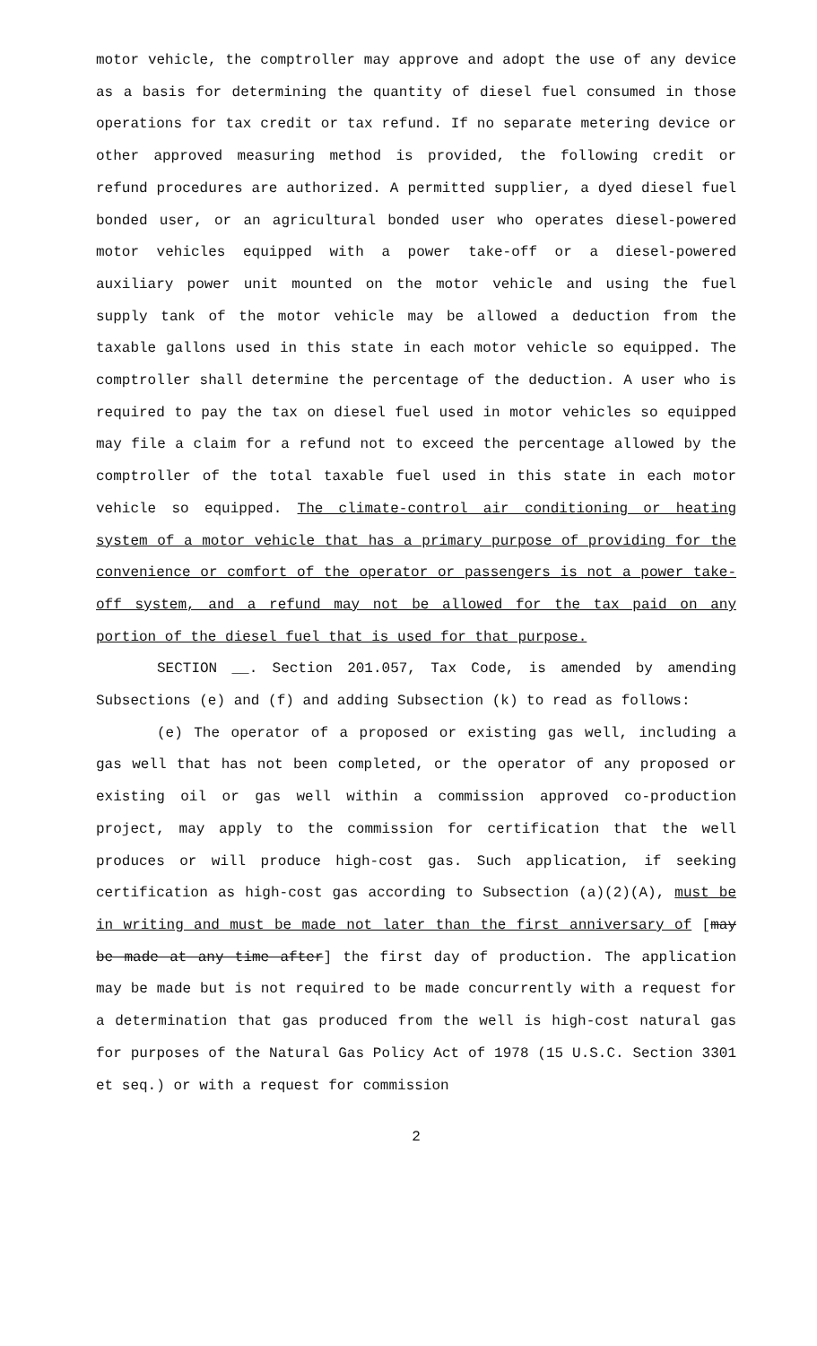motor vehicle, the comptroller may approve and adopt the use of any device as a basis for determining the quantity of diesel fuel consumed in those operations for tax credit or tax refund. If no separate metering device or other approved measuring method is provided, the following credit or refund procedures are authorized. A permitted supplier, a dyed diesel fuel bonded user, or an agricultural bonded user who operates diesel-powered motor vehicles equipped with a power take-off or a diesel-powered auxiliary power unit mounted on the motor vehicle and using the fuel supply tank of the motor vehicle may be allowed a deduction from the taxable gallons used in this state in each motor vehicle so equipped. The comptroller shall determine the percentage of the deduction. A user who is required to pay the tax on diesel fuel used in motor vehicles so equipped may file a claim for a refund not to exceed the percentage allowed by the comptroller of the total taxable fuel used in this state in each motor vehicle so equipped. The climate-control air conditioning or heating system of a motor vehicle that has a primary purpose of providing for the convenience or comfort of the operator or passengers is not a power take-off system, and a refund may not be allowed for the tax paid on any portion of the diesel fuel that is used for that purpose.
SECTION __. Section 201.057, Tax Code, is amended by amending Subsections (e) and (f) and adding Subsection (k) to read as follows:
(e) The operator of a proposed or existing gas well, including a gas well that has not been completed, or the operator of any proposed or existing oil or gas well within a commission approved co-production project, may apply to the commission for certification that the well produces or will produce high-cost gas. Such application, if seeking certification as high-cost gas according to Subsection (a)(2)(A), must be in writing and must be made not later than the first anniversary of [may be made at any time after] the first day of production. The application may be made but is not required to be made concurrently with a request for a determination that gas produced from the well is high-cost natural gas for purposes of the Natural Gas Policy Act of 1978 (15 U.S.C. Section 3301 et seq.) or with a request for commission
2